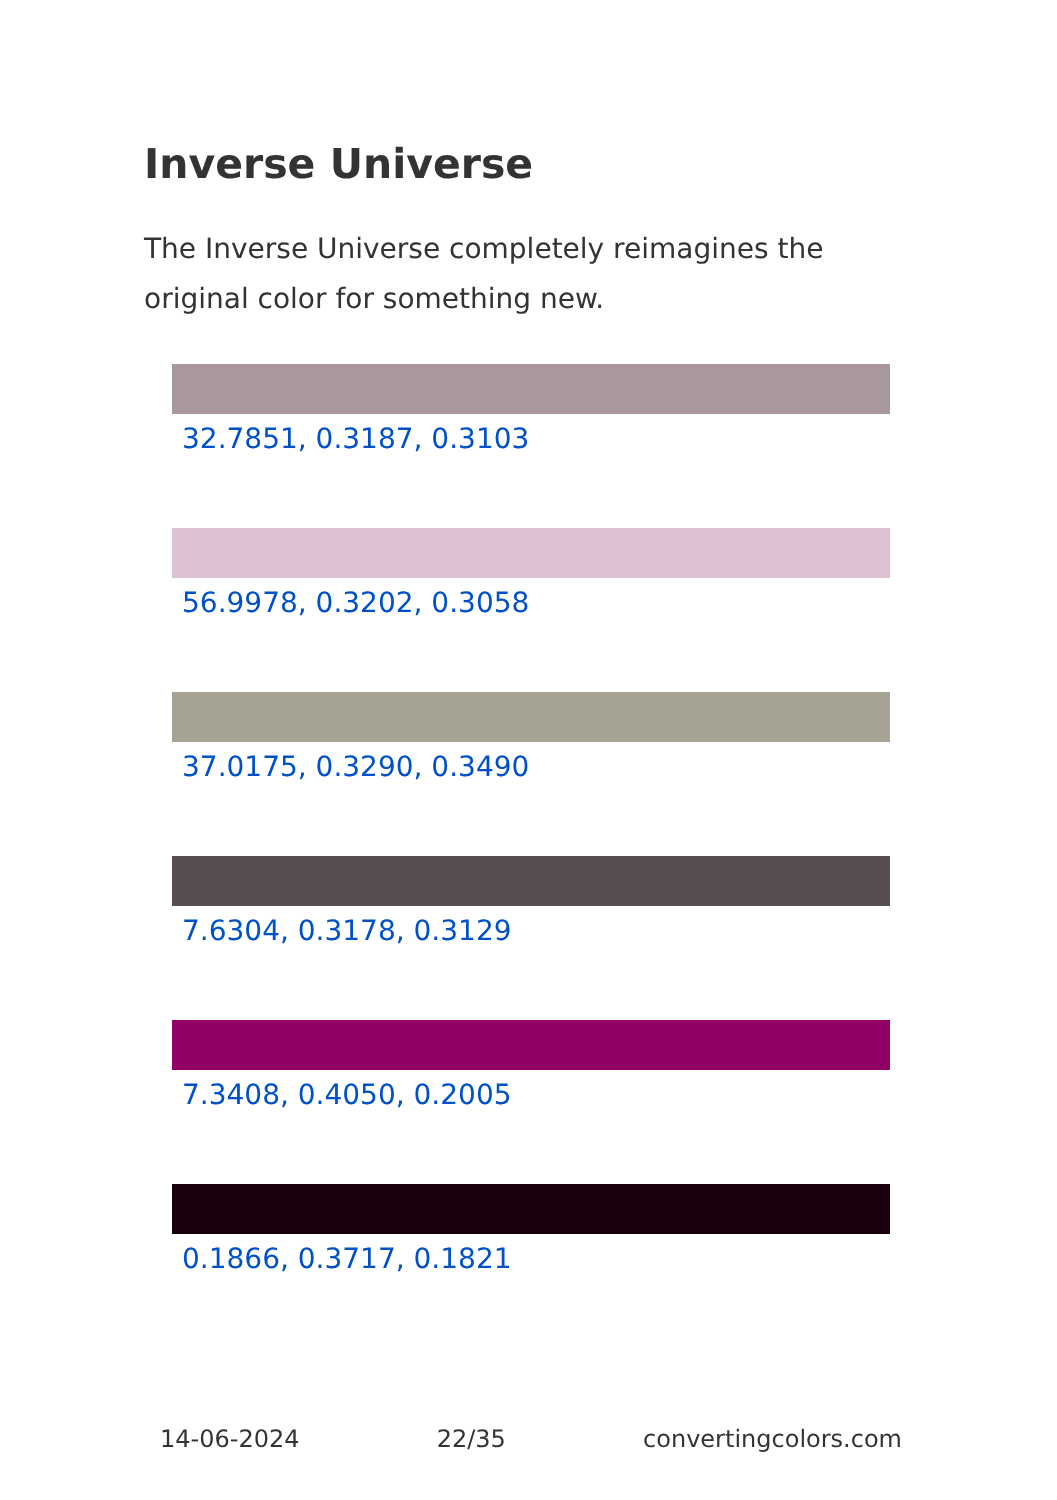Inverse Universe
The Inverse Universe completely reimagines the original color for something new.
32.7851, 0.3187, 0.3103
56.9978, 0.3202, 0.3058
37.0175, 0.3290, 0.3490
7.6304, 0.3178, 0.3129
7.3408, 0.4050, 0.2005
0.1866, 0.3717, 0.1821
14-06-2024 22/35 convertingcolors.com